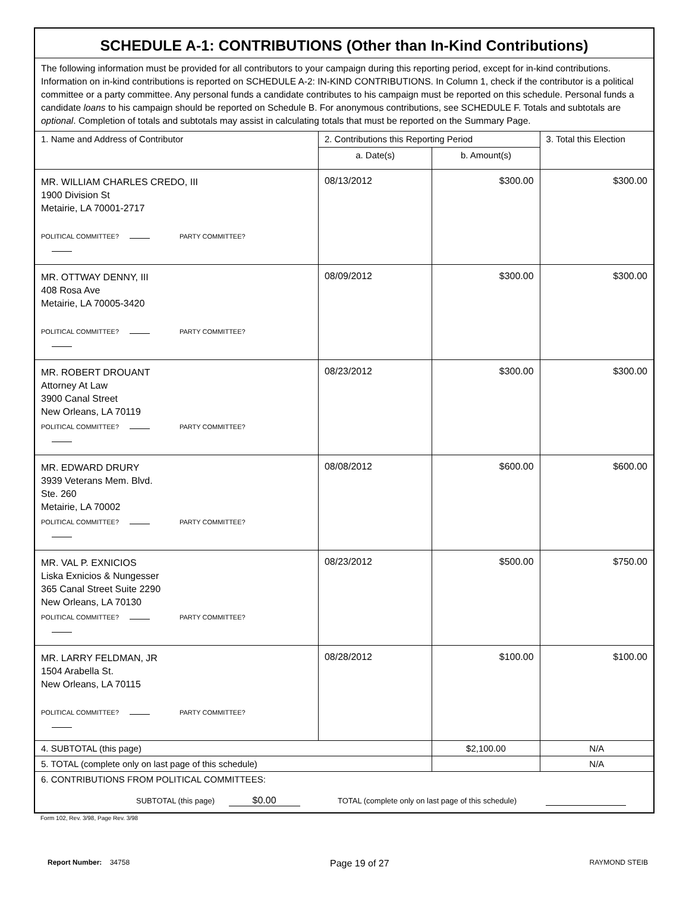| SCHEDULE A-1: CONTRIBUTIONS (Other than In-Kind Contributions) | | | |
| --- | --- | --- | --- |
| The following information must be provided for all contributors to your campaign during this reporting period, except for in-kind contributions. Information on in-kind contributions is reported on SCHEDULE A-2: IN-KIND CONTRIBUTIONS. In Column 1, check if the contributor is a political committee or a party committee. Any personal funds a candidate contributes to his campaign must be reported on this schedule. Personal funds a candidate loans to his campaign should be reported on Schedule B. For anonymous contributions, see SCHEDULE F. Totals and subtotals are optional . Completion of totals and subtotals may assist in calculating totals that must be reported on the Summary Page. | | | |
| 1. Name and Address of Contributor | 2. Contributions this Reporting Period | | 3. Total this Election |
| | a. Date(s) | b. Amount(s) | |
| MR. WILLIAM CHARLES CREDO, III 1900 Division St Metairie, LA 70001-2717 POLITICAL COMMITTEE? PARTY COMMITTEE? | 08/13/2012 | $300.00 | $300.00 |
| MR. OTTWAY DENNY, III 408 Rosa Ave Metairie, LA 70005-3420 POLITICAL COMMITTEE? PARTY COMMITTEE? | 08/09/2012 | $300.00 | $300.00 |
| MR. ROBERT DROUANT Attorney At Law 3900 Canal Street New Orleans, LA 70119 POLITICAL COMMITTEE? PARTY COMMITTEE? | 08/23/2012 | $300.00 | $300.00 |
| MR. EDWARD DRURY 3939 Veterans Mem. Blvd. Ste. 260 Metairie, LA 70002 POLITICAL COMMITTEE? PARTY COMMITTEE? | 08/08/2012 | $600.00 | $600.00 |
| MR. VAL P. EXNICIOS Liska Exnicios & Nungesser 365 Canal Street Suite 2290 New Orleans, LA 70130 POLITICAL COMMITTEE? PARTY COMMITTEE? | 08/23/2012 | $500.00 | $750.00 |
| MR. LARRY FELDMAN, JR 1504 Arabella St. New Orleans, LA 70115 POLITICAL COMMITTEE? PARTY COMMITTEE? | 08/28/2012 | $100.00 | $100.00 |
| 4. SUBTOTAL (this page) | | $2,100.00 | N/A |
| 5. TOTAL (complete only on last page of this schedule) | | | N/A |
| 6. CONTRIBUTIONS FROM POLITICAL COMMITTEES: SUBTOTAL (this page) $0.00 TOTAL (complete only on last page of this schedule) | | | |
Form 102, Rev. 3/98, Page Rev. 3/98
Report Number: 34758 Page 19 of 27 RAYMOND STEIB